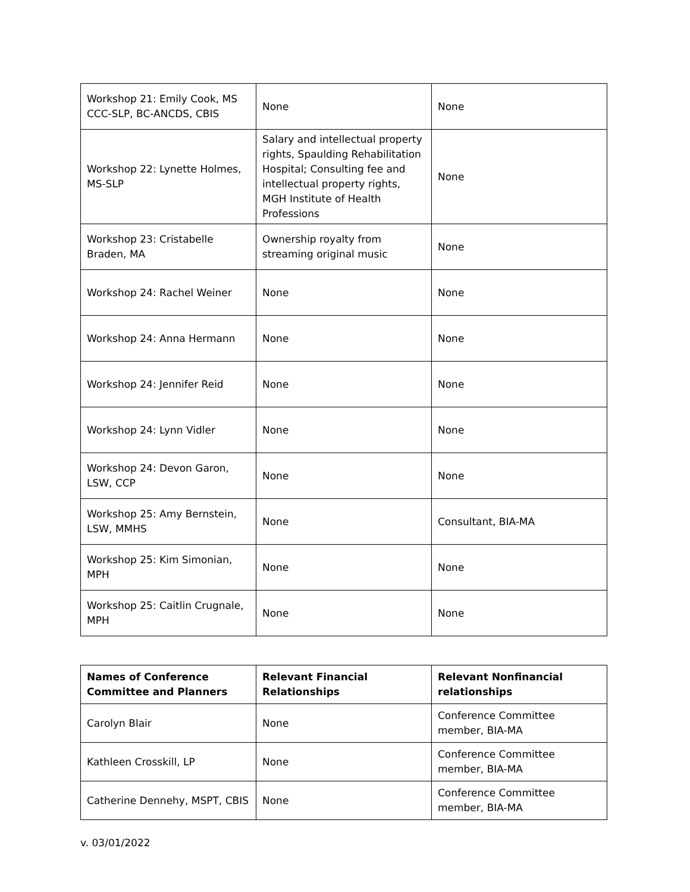| Workshop 21: Emily Cook, MS CCC-SLP, BC-ANCDS, CBIS | None | None |
| Workshop 22: Lynette Holmes, MS-SLP | Salary and intellectual property rights, Spaulding Rehabilitation Hospital; Consulting fee and intellectual property rights, MGH Institute of Health Professions | None |
| Workshop 23: Cristabelle Braden, MA | Ownership royalty from streaming original music | None |
| Workshop 24: Rachel Weiner | None | None |
| Workshop 24: Anna Hermann | None | None |
| Workshop 24: Jennifer Reid | None | None |
| Workshop 24: Lynn Vidler | None | None |
| Workshop 24: Devon Garon, LSW, CCP | None | None |
| Workshop 25: Amy Bernstein, LSW, MMHS | None | Consultant, BIA-MA |
| Workshop 25: Kim Simonian, MPH | None | None |
| Workshop 25: Caitlin Crugnale, MPH | None | None |
| Names of Conference Committee and Planners | Relevant Financial Relationships | Relevant Nonfinancial relationships |
| --- | --- | --- |
| Carolyn Blair | None | Conference Committee member, BIA-MA |
| Kathleen Crosskill, LP | None | Conference Committee member, BIA-MA |
| Catherine Dennehy, MSPT, CBIS | None | Conference Committee member, BIA-MA |
v. 03/01/2022